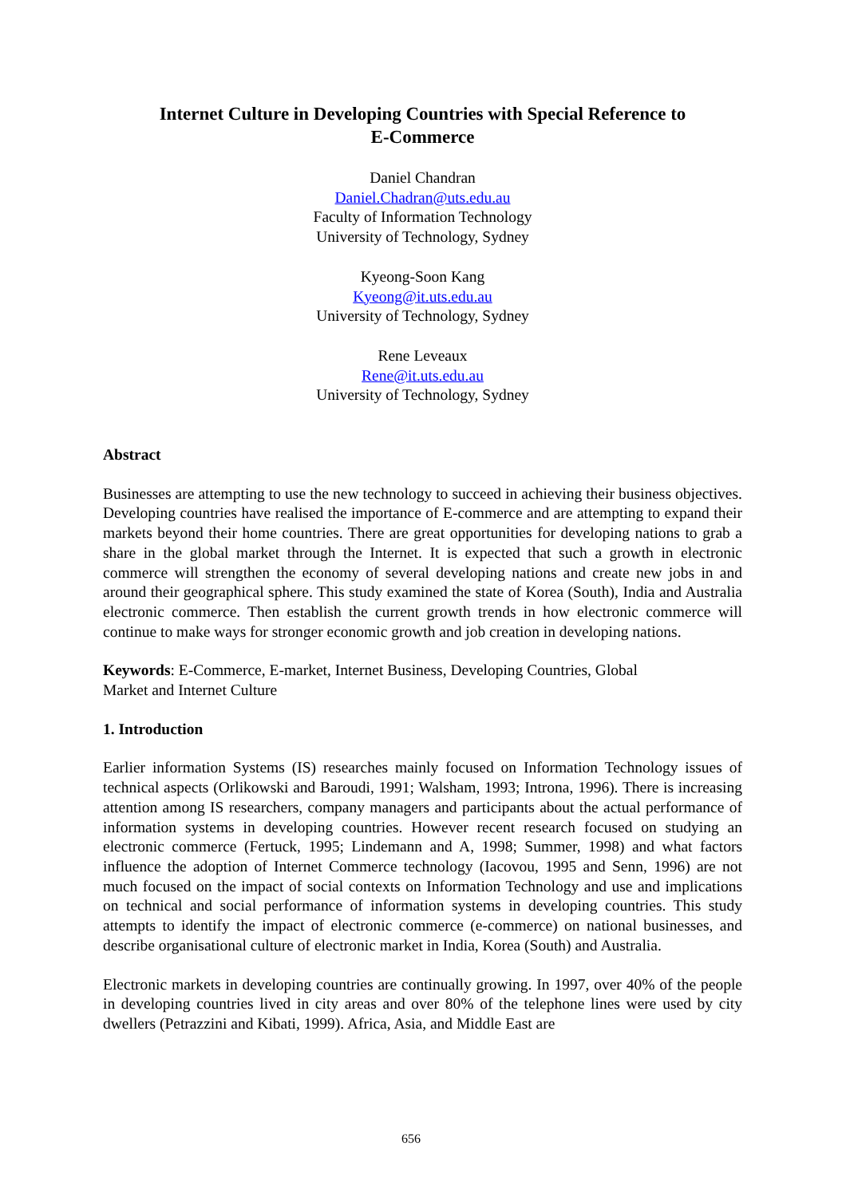Internet Culture in Developing Countries with Special Reference to
E-Commerce
Daniel Chandran
Daniel.Chadran@uts.edu.au
Faculty of Information Technology
University of Technology, Sydney
Kyeong-Soon Kang
Kyeong@it.uts.edu.au
University of Technology, Sydney
Rene Leveaux
Rene@it.uts.edu.au
University of Technology, Sydney
Abstract
Businesses are attempting to use the new technology to succeed in achieving their business objectives. Developing countries have realised the importance of E-commerce and are attempting to expand their markets beyond their home countries. There are great opportunities for developing nations to grab a share in the global market through the Internet. It is expected that such a growth in electronic commerce will strengthen the economy of several developing nations and create new jobs in and around their geographical sphere. This study examined the state of Korea (South), India and Australia electronic commerce. Then establish the current growth trends in how electronic commerce will continue to make ways for stronger economic growth and job creation in developing nations.
Keywords: E-Commerce, E-market, Internet Business, Developing Countries, Global
Market and Internet Culture
1. Introduction
Earlier information Systems (IS) researches mainly focused on Information Technology issues of technical aspects (Orlikowski and Baroudi, 1991; Walsham, 1993; Introna, 1996). There is increasing attention among IS researchers, company managers and participants about the actual performance of information systems in developing countries. However recent research focused on studying an electronic commerce (Fertuck, 1995; Lindemann and A, 1998; Summer, 1998) and what factors influence the adoption of Internet Commerce technology (Iacovou, 1995 and Senn, 1996) are not much focused on the impact of social contexts on Information Technology and use and implications on technical and social performance of information systems in developing countries. This study attempts to identify the impact of electronic commerce (e-commerce) on national businesses, and describe organisational culture of electronic market in India, Korea (South) and Australia.
Electronic markets in developing countries are continually growing. In 1997, over 40% of the people in developing countries lived in city areas and over 80% of the telephone lines were used by city dwellers (Petrazzini and Kibati, 1999). Africa, Asia, and Middle East are
656